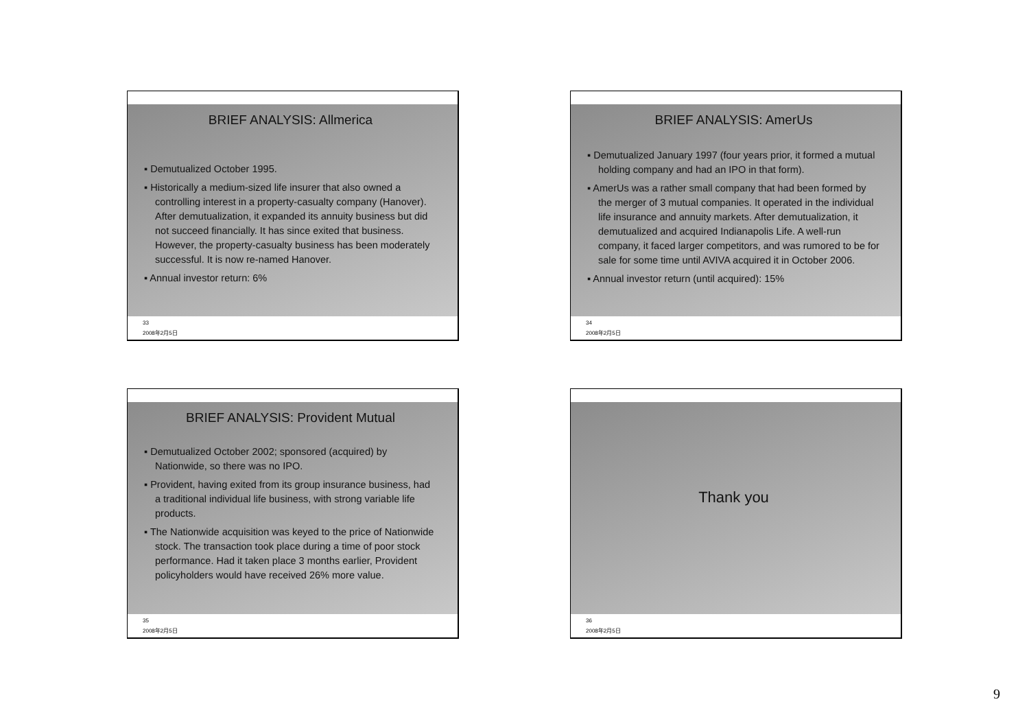BRIEF ANALYSIS: Allmerica
▪ Demutualized October 1995.
▪ Historically a medium-sized life insurer that also owned a controlling interest in a property-casualty company (Hanover). After demutualization, it expanded its annuity business but did not succeed financially. It has since exited that business. However, the property-casualty business has been moderately successful. It is now re-named Hanover.
▪ Annual investor return: 6%
33
2008年2月5日
BRIEF ANALYSIS: AmerUs
▪ Demutualized January 1997 (four years prior, it formed a mutual holding company and had an IPO in that form).
▪ AmerUs was a rather small company that had been formed by the merger of 3 mutual companies. It operated in the individual life insurance and annuity markets. After demutualization, it demutualized and acquired Indianapolis Life. A well-run company, it faced larger competitors, and was rumored to be for sale for some time until AVIVA acquired it in October 2006.
▪ Annual investor return (until acquired): 15%
34
2008年2月5日
BRIEF ANALYSIS: Provident Mutual
▪ Demutualized October 2002; sponsored (acquired) by Nationwide, so there was no IPO.
▪ Provident, having exited from its group insurance business, had a traditional individual life business, with strong variable life products.
▪ The Nationwide acquisition was keyed to the price of Nationwide stock. The transaction took place during a time of poor stock performance. Had it taken place 3 months earlier, Provident policyholders would have received 26% more value.
35
2008年2月5日
Thank you
36
2008年2月5日
9